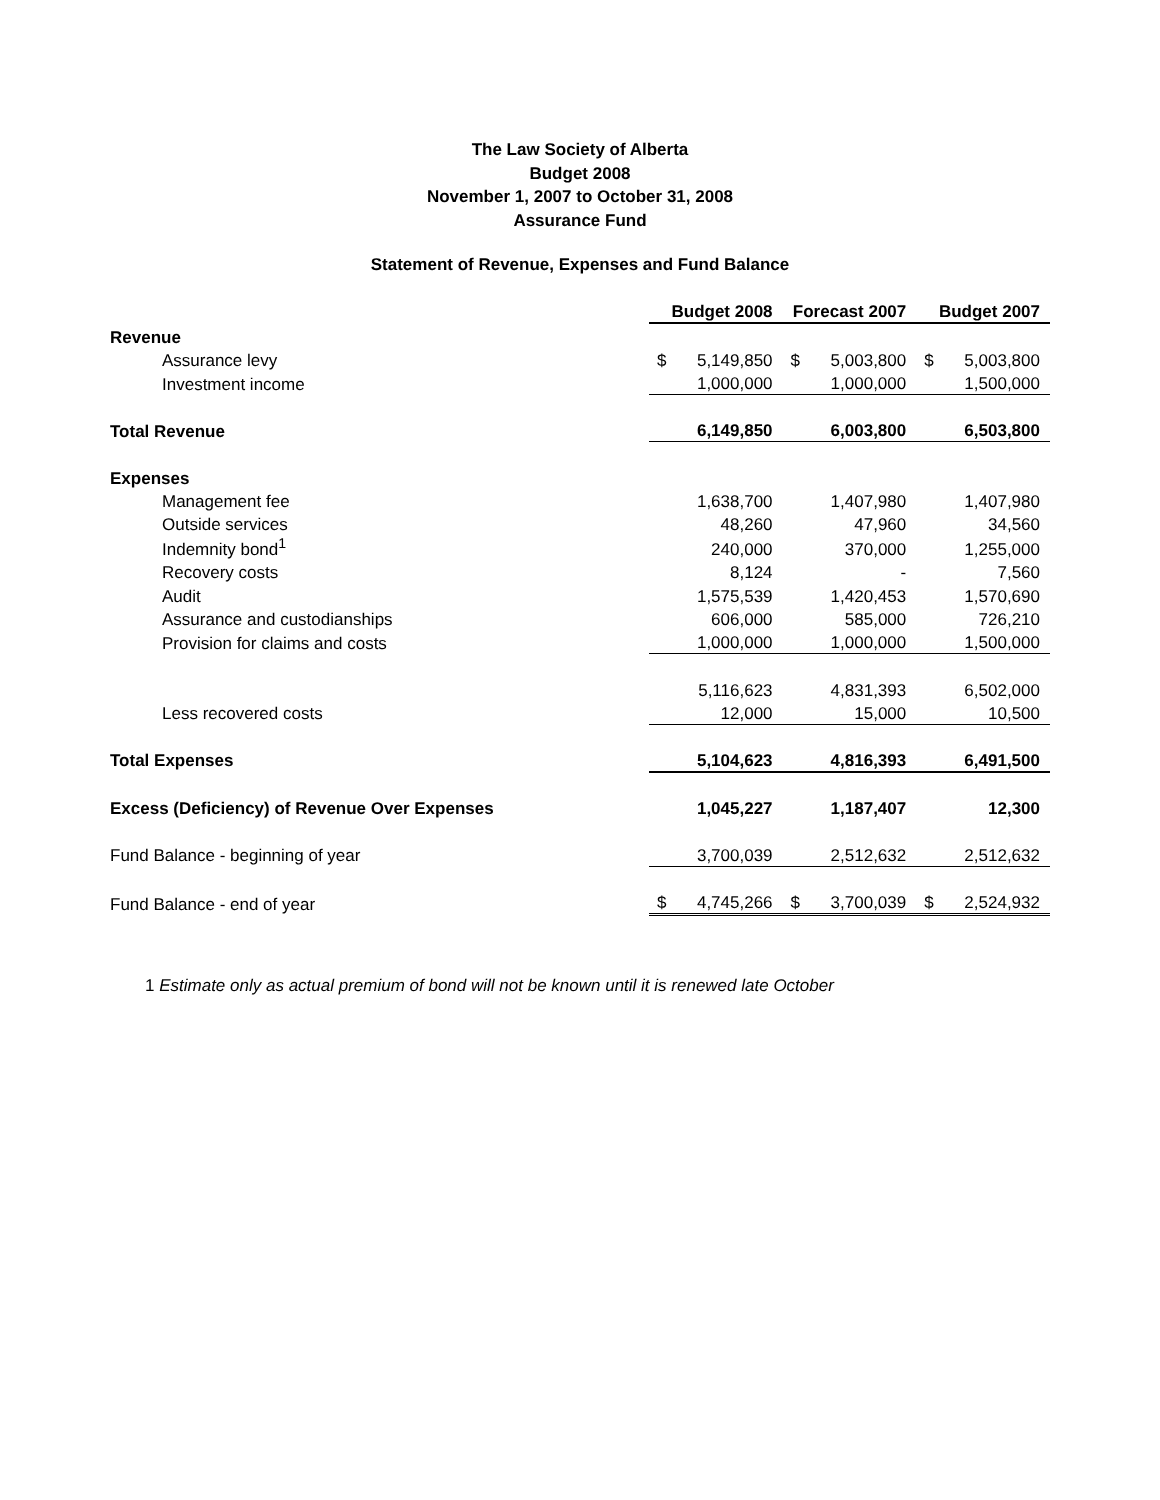The Law Society of Alberta
Budget 2008
November 1, 2007 to October 31, 2008
Assurance Fund
Statement of Revenue, Expenses and Fund Balance
| | Budget 2008 | | Forecast 2007 | | Budget 2007 | |
| Revenue | | | | | | |
| Assurance levy | $ | 5,149,850 | $ | 5,003,800 | $ | 5,003,800 |
| Investment income | | 1,000,000 | | 1,000,000 | | 1,500,000 |
| Total Revenue | | 6,149,850 | | 6,003,800 | | 6,503,800 |
| Expenses | | | | | | |
| Management fee | | 1,638,700 | | 1,407,980 | | 1,407,980 |
| Outside services | | 48,260 | | 47,960 | | 34,560 |
| Indemnity bond<sup>1</sup> | | 240,000 | | 370,000 | | 1,255,000 |
| Recovery costs | | 8,124 | | - | | 7,560 |
| Audit | | 1,575,539 | | 1,420,453 | | 1,570,690 |
| Assurance and custodianships | | 606,000 | | 585,000 | | 726,210 |
| Provision for claims and costs | | 1,000,000 | | 1,000,000 | | 1,500,000 |
| | | 5,116,623 | | 4,831,393 | | 6,502,000 |
| Less recovered costs | | 12,000 | | 15,000 | | 10,500 |
| Total Expenses | | 5,104,623 | | 4,816,393 | | 6,491,500 |
| Excess (Deficiency) of Revenue Over Expenses | | 1,045,227 | | 1,187,407 | | 12,300 |
| Fund Balance - beginning of year | | 3,700,039 | | 2,512,632 | | 2,512,632 |
| Fund Balance - end of year | $ | 4,745,266 | $ | 3,700,039 | $ | 2,524,932 |
1 Estimate only as actual premium of bond will not be known until it is renewed late October